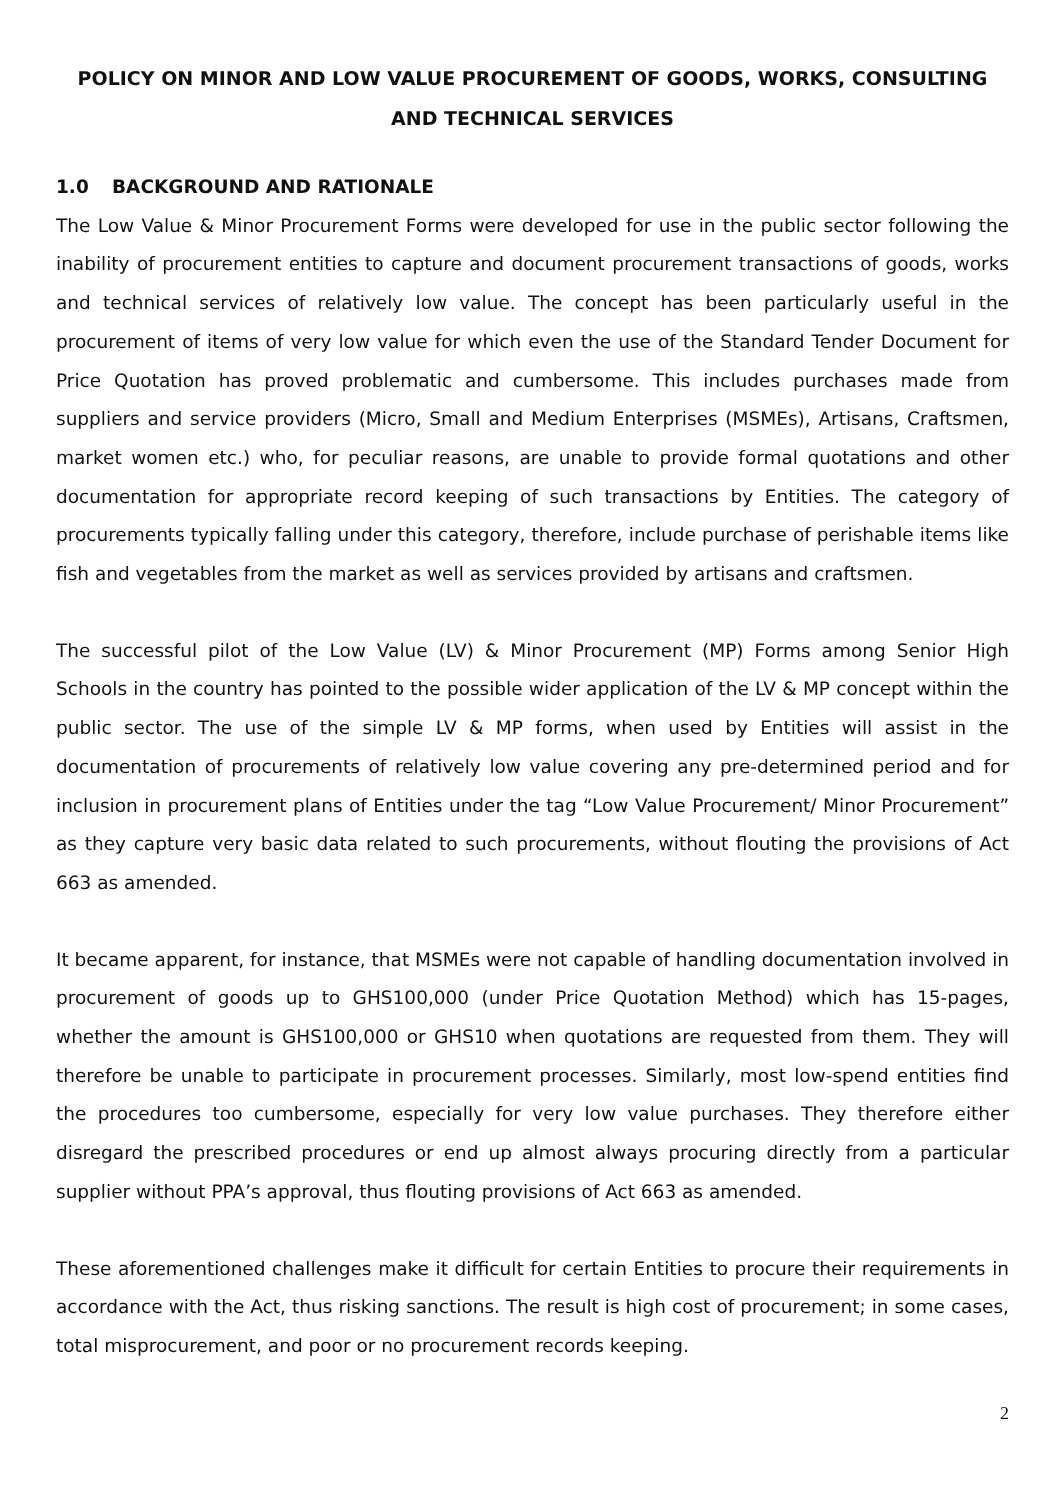POLICY ON MINOR AND LOW VALUE PROCUREMENT OF GOODS, WORKS, CONSULTING AND TECHNICAL SERVICES
1.0 BACKGROUND AND RATIONALE
The Low Value & Minor Procurement Forms were developed for use in the public sector following the inability of procurement entities to capture and document procurement transactions of goods, works and technical services of relatively low value. The concept has been particularly useful in the procurement of items of very low value for which even the use of the Standard Tender Document for Price Quotation has proved problematic and cumbersome. This includes purchases made from suppliers and service providers (Micro, Small and Medium Enterprises (MSMEs), Artisans, Craftsmen, market women etc.) who, for peculiar reasons, are unable to provide formal quotations and other documentation for appropriate record keeping of such transactions by Entities. The category of procurements typically falling under this category, therefore, include purchase of perishable items like fish and vegetables from the market as well as services provided by artisans and craftsmen.
The successful pilot of the Low Value (LV) & Minor Procurement (MP) Forms among Senior High Schools in the country has pointed to the possible wider application of the LV & MP concept within the public sector. The use of the simple LV & MP forms, when used by Entities will assist in the documentation of procurements of relatively low value covering any pre-determined period and for inclusion in procurement plans of Entities under the tag “Low Value Procurement/ Minor Procurement” as they capture very basic data related to such procurements, without flouting the provisions of Act 663 as amended.
It became apparent, for instance, that MSMEs were not capable of handling documentation involved in procurement of goods up to GHS100,000 (under Price Quotation Method) which has 15-pages, whether the amount is GHS100,000 or GHS10 when quotations are requested from them. They will therefore be unable to participate in procurement processes. Similarly, most low-spend entities find the procedures too cumbersome, especially for very low value purchases. They therefore either disregard the prescribed procedures or end up almost always procuring directly from a particular supplier without PPA’s approval, thus flouting provisions of Act 663 as amended.
These aforementioned challenges make it difficult for certain Entities to procure their requirements in accordance with the Act, thus risking sanctions. The result is high cost of procurement; in some cases, total misprocurement, and poor or no procurement records keeping.
2